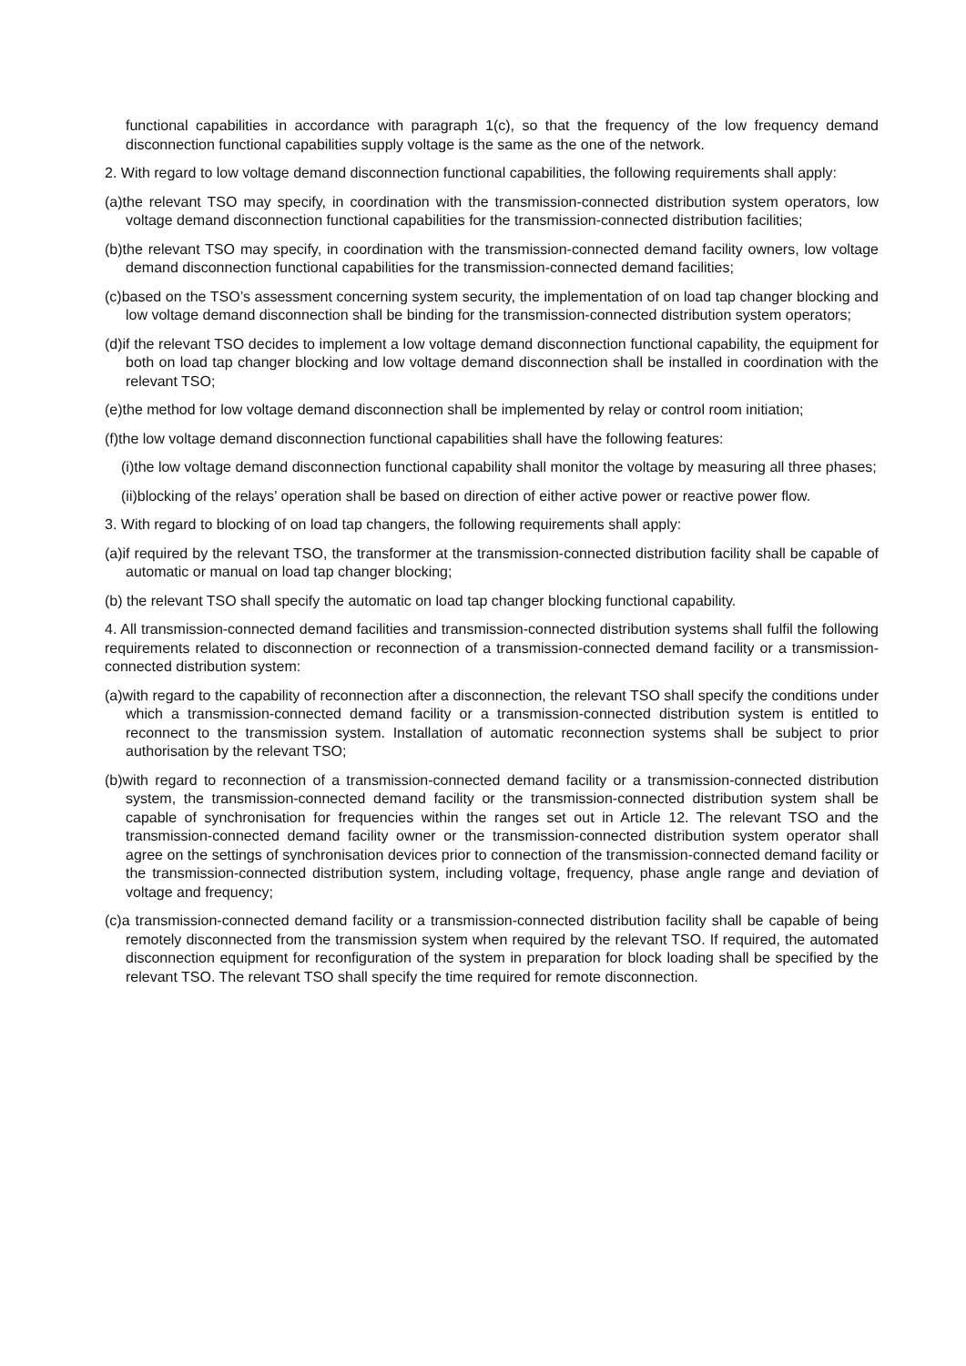functional capabilities in accordance with paragraph 1(c), so that the frequency of the low frequency demand disconnection functional capabilities supply voltage is the same as the one of the network.
2. With regard to low voltage demand disconnection functional capabilities, the following requirements shall apply:
(a)the relevant TSO may specify, in coordination with the transmission-connected distribution system operators, low voltage demand disconnection functional capabilities for the transmission-connected distribution facilities;
(b)the relevant TSO may specify, in coordination with the transmission-connected demand facility owners, low voltage demand disconnection functional capabilities for the transmission-connected demand facilities;
(c)based on the TSO’s assessment concerning system security, the implementation of on load tap changer blocking and low voltage demand disconnection shall be binding for the transmission-connected distribution system operators;
(d)if the relevant TSO decides to implement a low voltage demand disconnection functional capability, the equipment for both on load tap changer blocking and low voltage demand disconnection shall be installed in coordination with the relevant TSO;
(e)the method for low voltage demand disconnection shall be implemented by relay or control room initiation;
(f)the low voltage demand disconnection functional capabilities shall have the following features:
(i)the low voltage demand disconnection functional capability shall monitor the voltage by measuring all three phases;
(ii)blocking of the relays’ operation shall be based on direction of either active power or reactive power flow.
3. With regard to blocking of on load tap changers, the following requirements shall apply:
(a)if required by the relevant TSO, the transformer at the transmission-connected distribution facility shall be capable of automatic or manual on load tap changer blocking;
(b) the relevant TSO shall specify the automatic on load tap changer blocking functional capability.
4. All transmission-connected demand facilities and transmission-connected distribution systems shall fulfil the following requirements related to disconnection or reconnection of a transmission-connected demand facility or a transmission-connected distribution system:
(a)with regard to the capability of reconnection after a disconnection, the relevant TSO shall specify the conditions under which a transmission-connected demand facility or a transmission-connected distribution system is entitled to reconnect to the transmission system. Installation of automatic reconnection systems shall be subject to prior authorisation by the relevant TSO;
(b)with regard to reconnection of a transmission-connected demand facility or a transmission-connected distribution system, the transmission-connected demand facility or the transmission-connected distribution system shall be capable of synchronisation for frequencies within the ranges set out in Article 12. The relevant TSO and the transmission-connected demand facility owner or the transmission-connected distribution system operator shall agree on the settings of synchronisation devices prior to connection of the transmission-connected demand facility or the transmission-connected distribution system, including voltage, frequency, phase angle range and deviation of voltage and frequency;
(c)a transmission-connected demand facility or a transmission-connected distribution facility shall be capable of being remotely disconnected from the transmission system when required by the relevant TSO. If required, the automated disconnection equipment for reconfiguration of the system in preparation for block loading shall be specified by the relevant TSO. The relevant TSO shall specify the time required for remote disconnection.